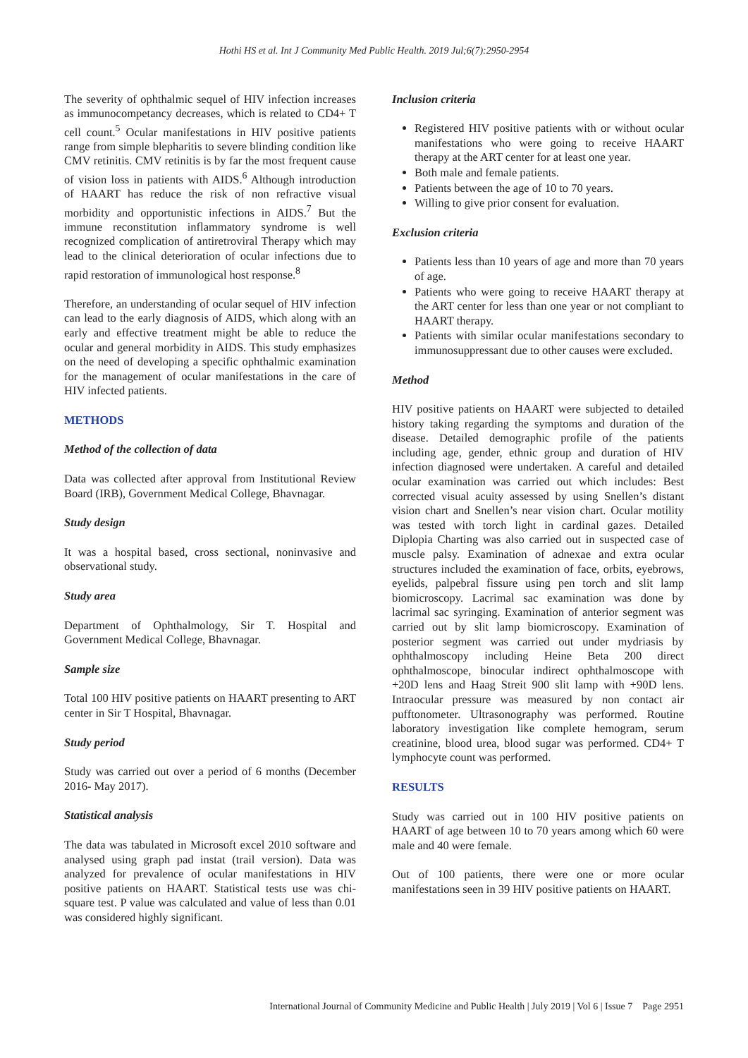Hothi HS et al. Int J Community Med Public Health. 2019 Jul;6(7):2950-2954
The severity of ophthalmic sequel of HIV infection increases as immunocompetancy decreases, which is related to CD4+ T cell count.<sup>5</sup> Ocular manifestations in HIV positive patients range from simple blepharitis to severe blinding condition like CMV retinitis. CMV retinitis is by far the most frequent cause of vision loss in patients with AIDS.<sup>6</sup> Although introduction of HAART has reduce the risk of non refractive visual morbidity and opportunistic infections in AIDS.<sup>7</sup> But the immune reconstitution inflammatory syndrome is well recognized complication of antiretroviral Therapy which may lead to the clinical deterioration of ocular infections due to rapid restoration of immunological host response.<sup>8</sup>
Therefore, an understanding of ocular sequel of HIV infection can lead to the early diagnosis of AIDS, which along with an early and effective treatment might be able to reduce the ocular and general morbidity in AIDS. This study emphasizes on the need of developing a specific ophthalmic examination for the management of ocular manifestations in the care of HIV infected patients.
METHODS
Method of the collection of data
Data was collected after approval from Institutional Review Board (IRB), Government Medical College, Bhavnagar.
Study design
It was a hospital based, cross sectional, noninvasive and observational study.
Study area
Department of Ophthalmology, Sir T. Hospital and Government Medical College, Bhavnagar.
Sample size
Total 100 HIV positive patients on HAART presenting to ART center in Sir T Hospital, Bhavnagar.
Study period
Study was carried out over a period of 6 months (December 2016- May 2017).
Statistical analysis
The data was tabulated in Microsoft excel 2010 software and analysed using graph pad instat (trail version). Data was analyzed for prevalence of ocular manifestations in HIV positive patients on HAART. Statistical tests use was chi-square test. P value was calculated and value of less than 0.01 was considered highly significant.
Inclusion criteria
Registered HIV positive patients with or without ocular manifestations who were going to receive HAART therapy at the ART center for at least one year.
Both male and female patients.
Patients between the age of 10 to 70 years.
Willing to give prior consent for evaluation.
Exclusion criteria
Patients less than 10 years of age and more than 70 years of age.
Patients who were going to receive HAART therapy at the ART center for less than one year or not compliant to HAART therapy.
Patients with similar ocular manifestations secondary to immunosuppressant due to other causes were excluded.
Method
HIV positive patients on HAART were subjected to detailed history taking regarding the symptoms and duration of the disease. Detailed demographic profile of the patients including age, gender, ethnic group and duration of HIV infection diagnosed were undertaken. A careful and detailed ocular examination was carried out which includes: Best corrected visual acuity assessed by using Snellen’s distant vision chart and Snellen’s near vision chart. Ocular motility was tested with torch light in cardinal gazes. Detailed Diplopia Charting was also carried out in suspected case of muscle palsy. Examination of adnexae and extra ocular structures included the examination of face, orbits, eyebrows, eyelids, palpebral fissure using pen torch and slit lamp biomicroscopy. Lacrimal sac examination was done by lacrimal sac syringing. Examination of anterior segment was carried out by slit lamp biomicroscopy. Examination of posterior segment was carried out under mydriasis by ophthalmoscopy including Heine Beta 200 direct ophthalmoscope, binocular indirect ophthalmoscope with +20D lens and Haag Streit 900 slit lamp with +90D lens. Intraocular pressure was measured by non contact air pufftonometer. Ultrasonography was performed. Routine laboratory investigation like complete hemogram, serum creatinine, blood urea, blood sugar was performed. CD4+ T lymphocyte count was performed.
RESULTS
Study was carried out in 100 HIV positive patients on HAART of age between 10 to 70 years among which 60 were male and 40 were female.
Out of 100 patients, there were one or more ocular manifestations seen in 39 HIV positive patients on HAART.
International Journal of Community Medicine and Public Health | July 2019 | Vol 6 | Issue 7 Page 2951